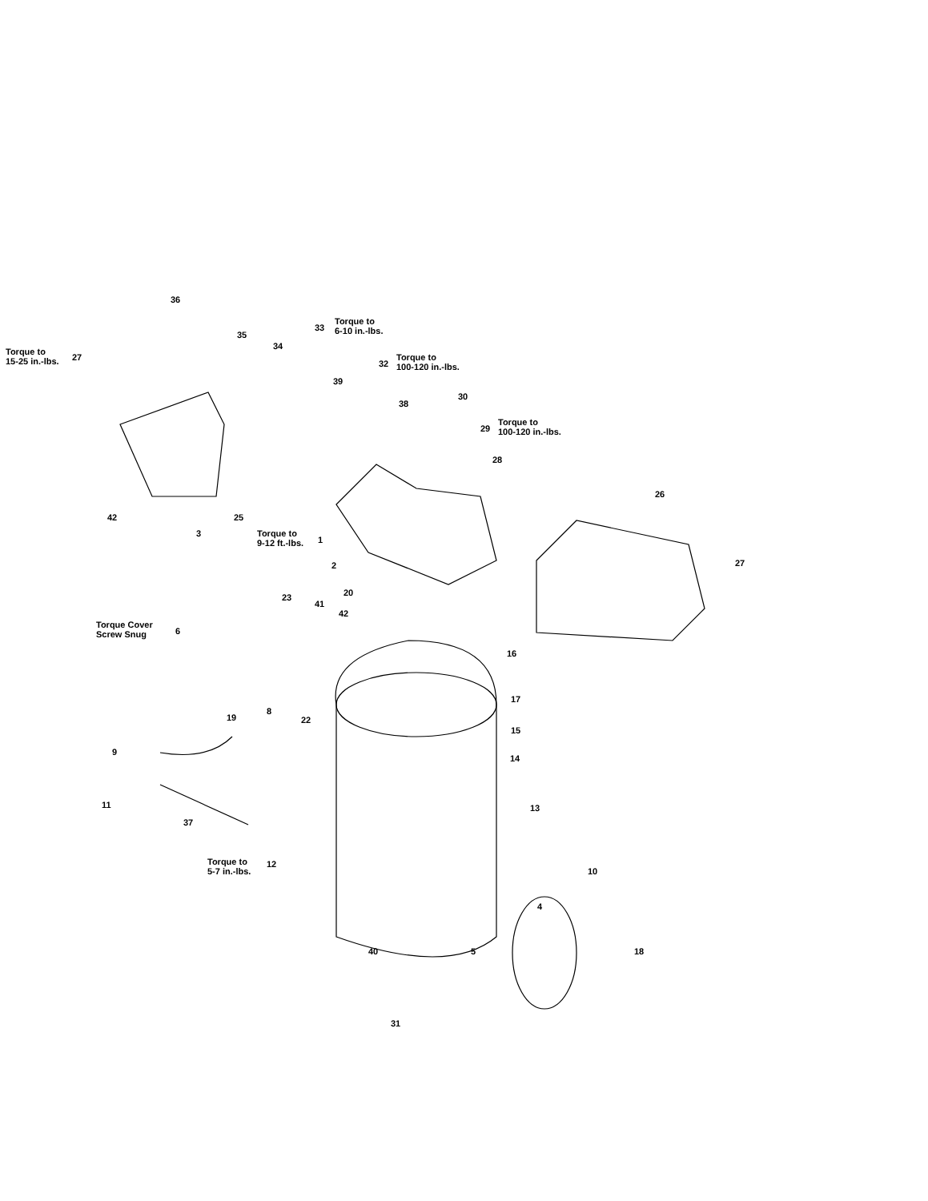36
Torque to
6-10 in.-lbs.
33
35
Torque to
15-25 in.-lbs.
27
34
Torque to
100-120 in.-lbs.
32
39
38
30
Torque to
100-120 in.-lbs.
29
28
26
42 25
3
Torque to
9-12 ft.-lbs.
1
2 27
20
23
41
42
Torque Cover
Screw Snug
6
16
17
19
8
22
15
9
14
11
37
13
Torque to
5-7 in.-lbs.
12
10
4
40 5 18
31